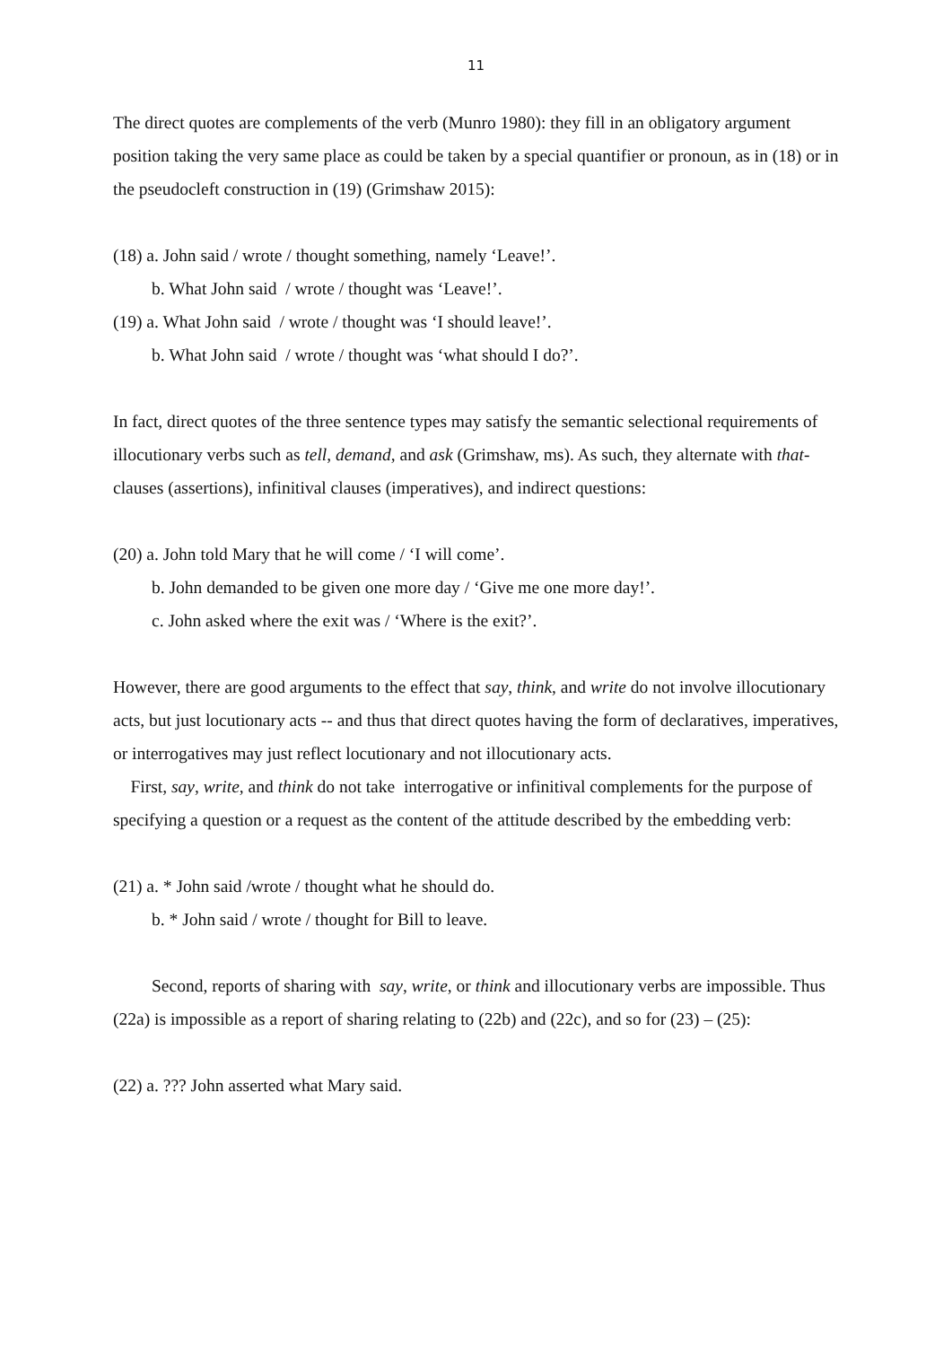11
The direct quotes are complements of the verb (Munro 1980): they fill in an obligatory argument position taking the very same place as could be taken by a special quantifier or pronoun, as in (18) or in the pseudocleft construction in (19) (Grimshaw 2015):
(18) a. John said / wrote / thought something, namely ‘Leave!’.
b. What John said / wrote / thought was ‘Leave!’.
(19) a. What John said / wrote / thought was ‘I should leave!’.
b. What John said / wrote / thought was ‘what should I do?’.
In fact, direct quotes of the three sentence types may satisfy the semantic selectional requirements of illocutionary verbs such as tell, demand, and ask (Grimshaw, ms). As such, they alternate with that-clauses (assertions), infinitival clauses (imperatives), and indirect questions:
(20) a. John told Mary that he will come / ‘I will come’.
b. John demanded to be given one more day / ‘Give me one more day!’.
c. John asked where the exit was / ‘Where is the exit?’.
However, there are good arguments to the effect that say, think, and write do not involve illocutionary acts, but just locutionary acts -- and thus that direct quotes having the form of declaratives, imperatives, or interrogatives may just reflect locutionary and not illocutionary acts.
First, say, write, and think do not take interrogative or infinitival complements for the purpose of specifying a question or a request as the content of the attitude described by the embedding verb:
(21) a. * John said /wrote / thought what he should do.
b. * John said / wrote / thought for Bill to leave.
Second, reports of sharing with say, write, or think and illocutionary verbs are impossible. Thus (22a) is impossible as a report of sharing relating to (22b) and (22c), and so for (23) – (25):
(22) a. ??? John asserted what Mary said.